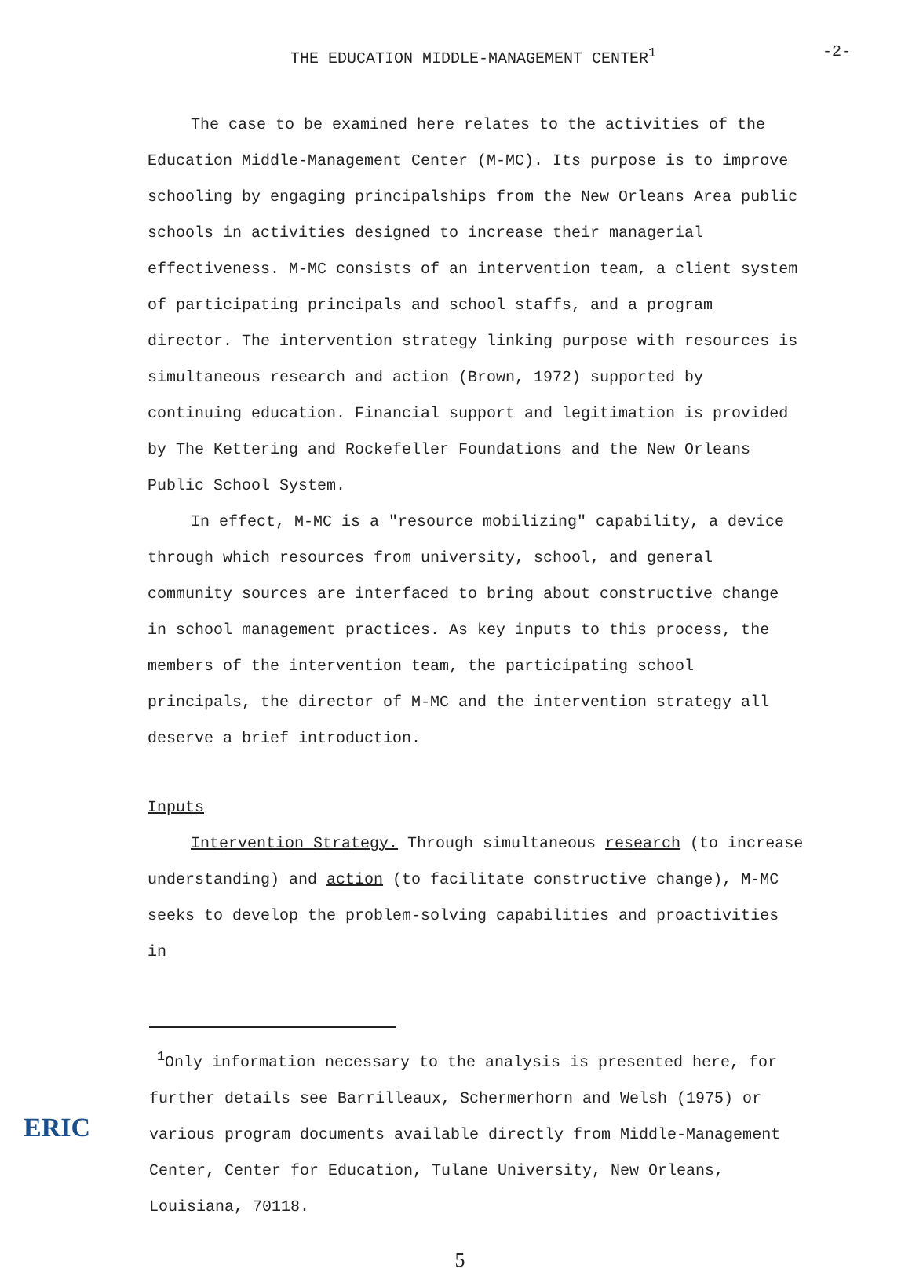THE EDUCATION MIDDLE-MANAGEMENT CENTER<sup>1</sup> -2-
The case to be examined here relates to the activities of the Education Middle-Management Center (M-MC). Its purpose is to improve schooling by engaging principalships from the New Orleans Area public schools in activities designed to increase their managerial effectiveness. M-MC consists of an intervention team, a client system of participating principals and school staffs, and a program director. The intervention strategy linking purpose with resources is simultaneous research and action (Brown, 1972) supported by continuing education. Financial support and legitimation is provided by The Kettering and Rockefeller Foundations and the New Orleans Public School System.
In effect, M-MC is a "resource mobilizing" capability, a device through which resources from university, school, and general community sources are interfaced to bring about constructive change in school management practices. As key inputs to this process, the members of the intervention team, the participating school principals, the director of M-MC and the intervention strategy all deserve a brief introduction.
Inputs
Intervention Strategy. Through simultaneous research (to increase understanding) and action (to facilitate constructive change), M-MC seeks to develop the problem-solving capabilities and proactivities in
<sup>1</sup> Only information necessary to the analysis is presented here, for further details see Barrilleaux, Schermerhorn and Welsh (1975) or various program documents available directly from Middle-Management Center, Center for Education, Tulane University, New Orleans, Louisiana, 70118.
5
ERIC